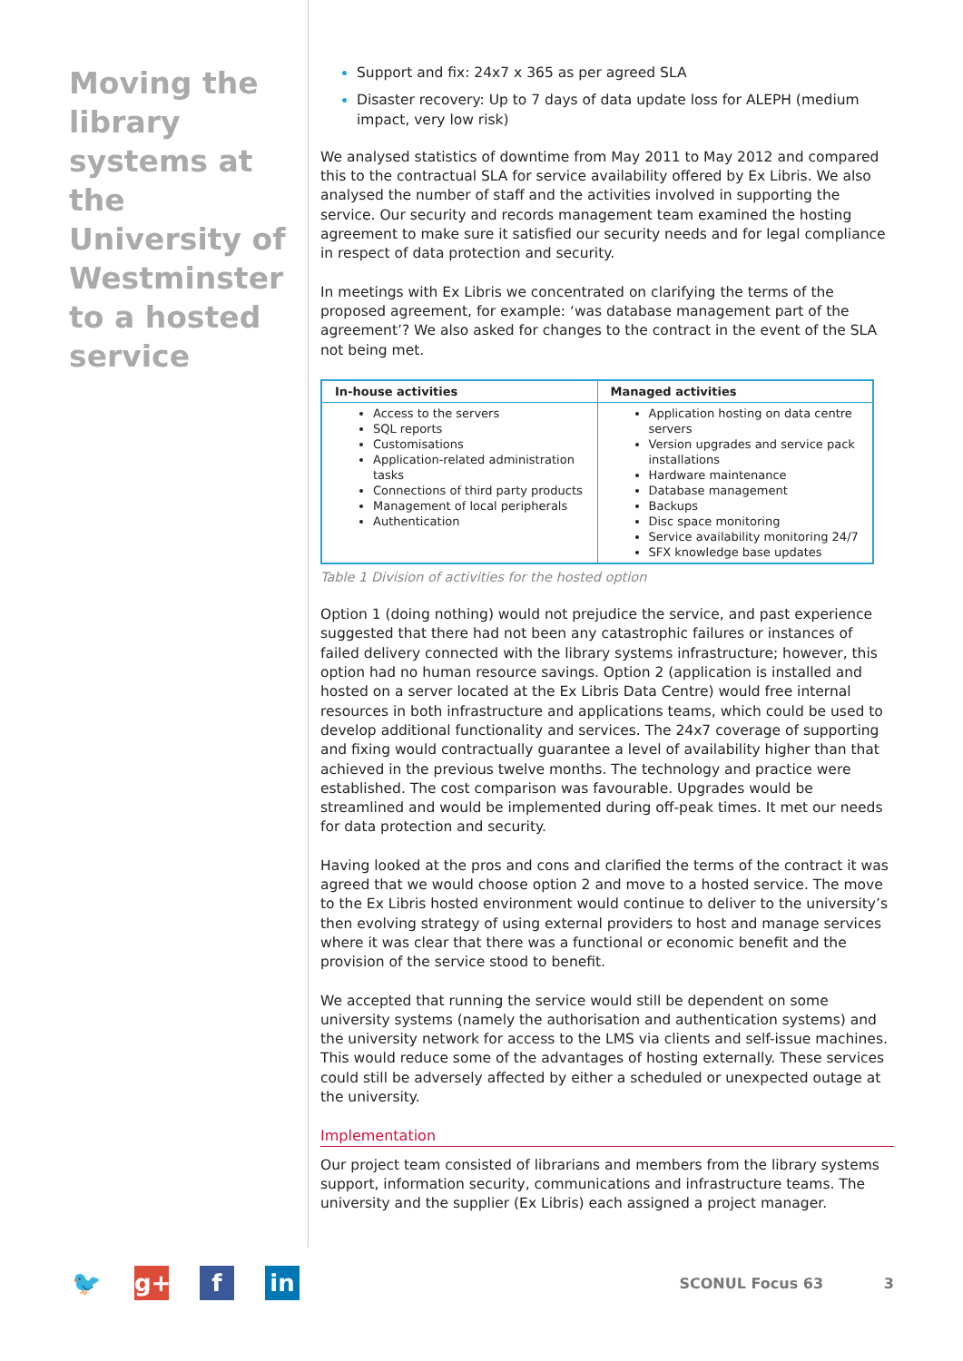Moving the library systems at the University of Westminster to a hosted service
Support and fix: 24x7 x 365 as per agreed SLA
Disaster recovery: Up to 7 days of data update loss for ALEPH (medium impact, very low risk)
We analysed statistics of downtime from May 2011 to May 2012 and compared this to the contractual SLA for service availability offered by Ex Libris. We also analysed the number of staff and the activities involved in supporting the service. Our security and records management team examined the hosting agreement to make sure it satisfied our security needs and for legal compliance in respect of data protection and security.
In meetings with Ex Libris we concentrated on clarifying the terms of the proposed agreement, for example: ‘was database management part of the agreement’? We also asked for changes to the contract in the event of the SLA not being met.
| In-house activities | Managed activities |
| --- | --- |
| Access to the servers SQL reports Customisations Application-related administration tasks Connections of third party products Management of local peripherals Authentication | Application hosting on data centre servers Version upgrades and service pack installations Hardware maintenance Database management Backups Disc space monitoring Service availability monitoring 24/7 SFX knowledge base updates |
Table 1 Division of activities for the hosted option
Option 1 (doing nothing) would not prejudice the service, and past experience suggested that there had not been any catastrophic failures or instances of failed delivery connected with the library systems infrastructure; however, this option had no human resource savings. Option 2 (application is installed and hosted on a server located at the Ex Libris Data Centre) would free internal resources in both infrastructure and applications teams, which could be used to develop additional functionality and services. The 24x7 coverage of supporting and fixing would contractually guarantee a level of availability higher than that achieved in the previous twelve months. The technology and practice were established. The cost comparison was favourable. Upgrades would be streamlined and would be implemented during off-peak times. It met our needs for data protection and security.
Having looked at the pros and cons and clarified the terms of the contract it was agreed that we would choose option 2 and move to a hosted service. The move to the Ex Libris hosted environment would continue to deliver to the university’s then evolving strategy of using external providers to host and manage services where it was clear that there was a functional or economic benefit and the provision of the service stood to benefit.
We accepted that running the service would still be dependent on some university systems (namely the authorisation and authentication systems) and the university network for access to the LMS via clients and self-issue machines. This would reduce some of the advantages of hosting externally. These services could still be adversely affected by either a scheduled or unexpected outage at the university.
Implementation
Our project team consisted of librarians and members from the library systems support, information security, communications and infrastructure teams. The university and the supplier (Ex Libris) each assigned a project manager.
🐦 g+ f in
SCONUL Focus 63 3